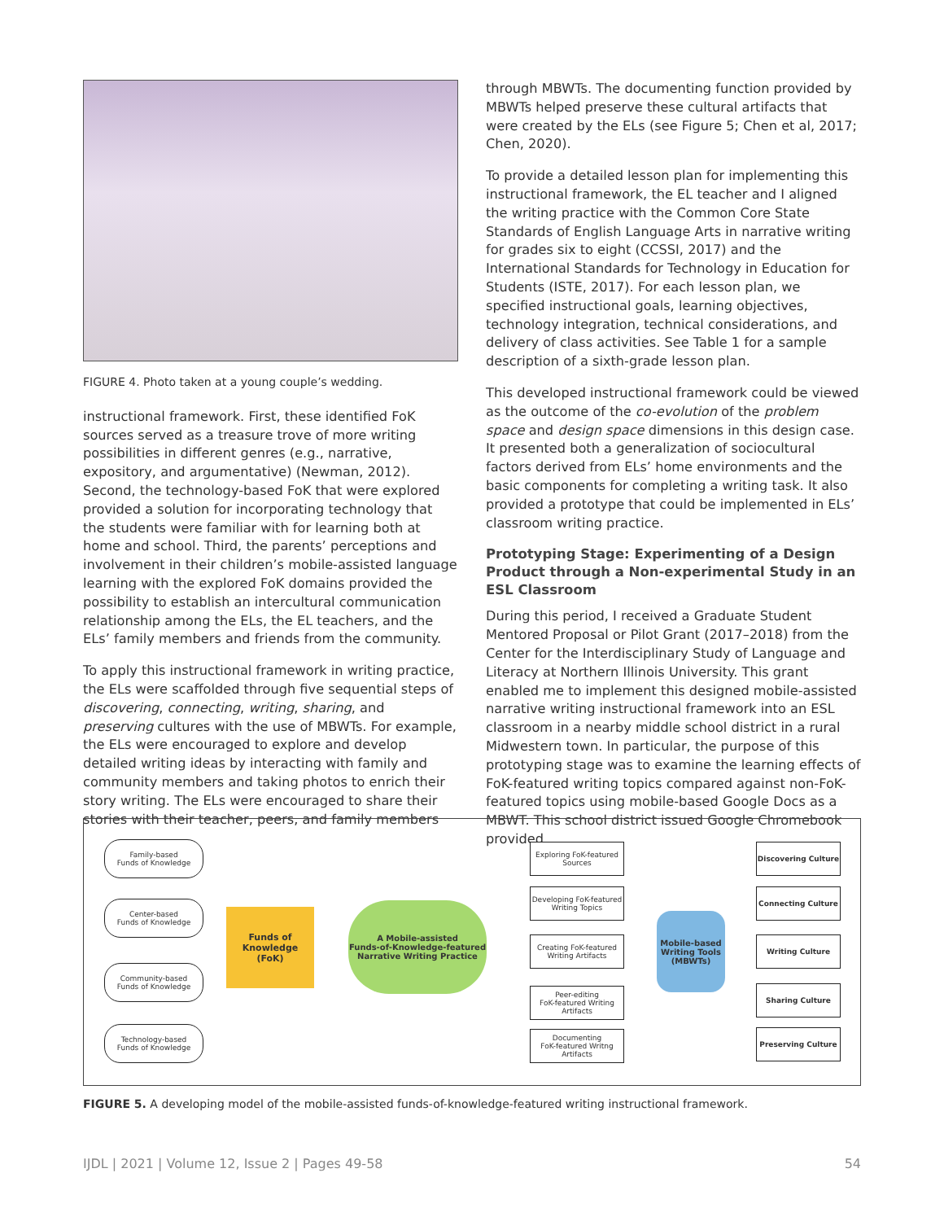FIGURE 4. Photo taken at a young couple’s wedding.
instructional framework. First, these identified FoK sources served as a treasure trove of more writing possibilities in different genres (e.g., narrative, expository, and argumentative) (Newman, 2012). Second, the technology-based FoK that were explored provided a solution for incorporating technology that the students were familiar with for learning both at home and school. Third, the parents’ perceptions and involvement in their children’s mobile-assisted language learning with the explored FoK domains provided the possibility to establish an intercultural communication relationship among the ELs, the EL teachers, and the ELs’ family members and friends from the community.
To apply this instructional framework in writing practice, the ELs were scaffolded through five sequential steps of discovering, connecting, writing, sharing, and preserving cultures with the use of MBWTs. For example, the ELs were encouraged to explore and develop detailed writing ideas by interacting with family and community members and taking photos to enrich their story writing. The ELs were encouraged to share their stories with their teacher, peers, and family members
through MBWTs. The documenting function provided by MBWTs helped preserve these cultural artifacts that were created by the ELs (see Figure 5; Chen et al, 2017; Chen, 2020).
To provide a detailed lesson plan for implementing this instructional framework, the EL teacher and I aligned the writing practice with the Common Core State Standards of English Language Arts in narrative writing for grades six to eight (CCSSI, 2017) and the International Standards for Technology in Education for Students (ISTE, 2017). For each lesson plan, we specified instructional goals, learning objectives, technology integration, technical considerations, and delivery of class activities. See Table 1 for a sample description of a sixth-grade lesson plan.
This developed instructional framework could be viewed as the outcome of the co-evolution of the problem space and design space dimensions in this design case. It presented both a generalization of sociocultural factors derived from ELs’ home environments and the basic components for completing a writing task. It also provided a prototype that could be implemented in ELs’ classroom writing practice.
Prototyping Stage: Experimenting of a Design Product through a Non-experimental Study in an ESL Classroom
During this period, I received a Graduate Student Mentored Proposal or Pilot Grant (2017–2018) from the Center for the Interdisciplinary Study of Language and Literacy at Northern Illinois University. This grant enabled me to implement this designed mobile-assisted narrative writing instructional framework into an ESL classroom in a nearby middle school district in a rural Midwestern town. In particular, the purpose of this prototyping stage was to examine the learning effects of FoK-featured writing topics compared against non-FoK-featured topics using mobile-based Google Docs as a MBWT. This school district issued Google Chromebook provided
Family-based
Funds of Knowledge
Center-based
Funds of Knowledge
Community-based
Funds of Knowledge
Technology-based
Funds of Knowledge
Funds of
Knowledge
(FoK)
A Mobile-assisted
Funds-of-Knowledge-featured
Narrative Writing Practice
Exploring FoK-featured
Sources
Developing FoK-featured
Writing Topics
Creating FoK-featured
Writing Artifacts
Peer-editing
FoK-featured Writing
Artifacts
Documenting
FoK-featured Writng
Artifacts
Mobile-based
Writing Tools
(MBWTs)
Discovering Culture
Connecting Culture
Writing Culture
Sharing Culture
Preserving Culture
FIGURE 5. A developing model of the mobile-assisted funds-of-knowledge-featured writing instructional framework.
IJDL | 2021 | Volume 12, Issue 2 | Pages 49-58 54